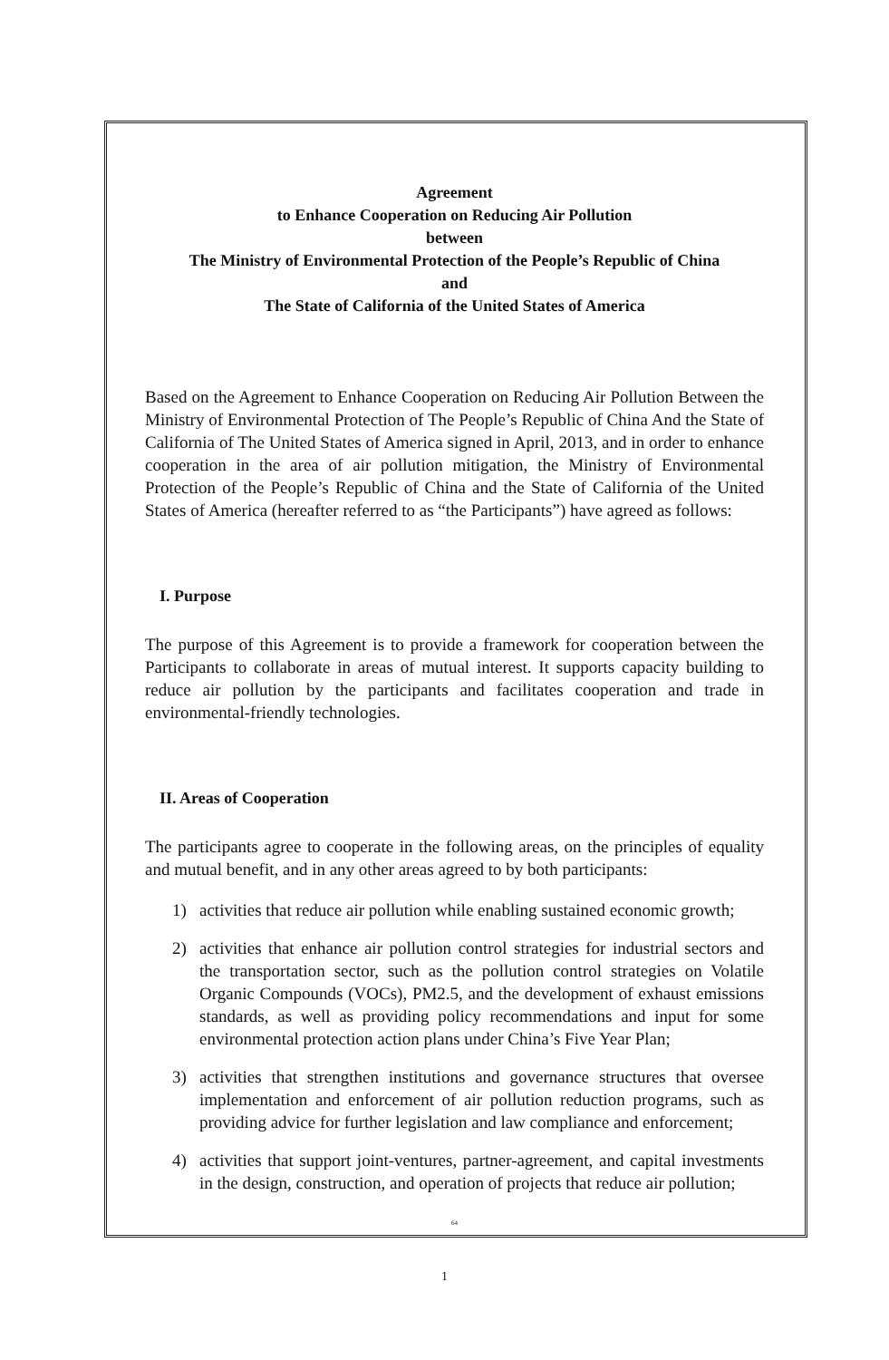Agreement
to Enhance Cooperation on Reducing Air Pollution
between
The Ministry of Environmental Protection of the People’s Republic of China
and
The State of California of the United States of America
Based on the Agreement to Enhance Cooperation on Reducing Air Pollution Between the Ministry of Environmental Protection of The People’s Republic of China And the State of California of The United States of America signed in April, 2013, and in order to enhance cooperation in the area of air pollution mitigation, the Ministry of Environmental Protection of the People’s Republic of China and the State of California of the United States of America (hereafter referred to as “the Participants”) have agreed as follows:
I. Purpose
The purpose of this Agreement is to provide a framework for cooperation between the Participants to collaborate in areas of mutual interest. It supports capacity building to reduce air pollution by the participants and facilitates cooperation and trade in environmental-friendly technologies.
II. Areas of Cooperation
The participants agree to cooperate in the following areas, on the principles of equality and mutual benefit, and in any other areas agreed to by both participants:
1) activities that reduce air pollution while enabling sustained economic growth;
2) activities that enhance air pollution control strategies for industrial sectors and the transportation sector, such as the pollution control strategies on Volatile Organic Compounds (VOCs), PM2.5, and the development of exhaust emissions standards, as well as providing policy recommendations and input for some environmental protection action plans under China’s Five Year Plan;
3) activities that strengthen institutions and governance structures that oversee implementation and enforcement of air pollution reduction programs, such as providing advice for further legislation and law compliance and enforcement;
4) activities that support joint-ventures, partner-agreement, and capital investments in the design, construction, and operation of projects that reduce air pollution;
64
1